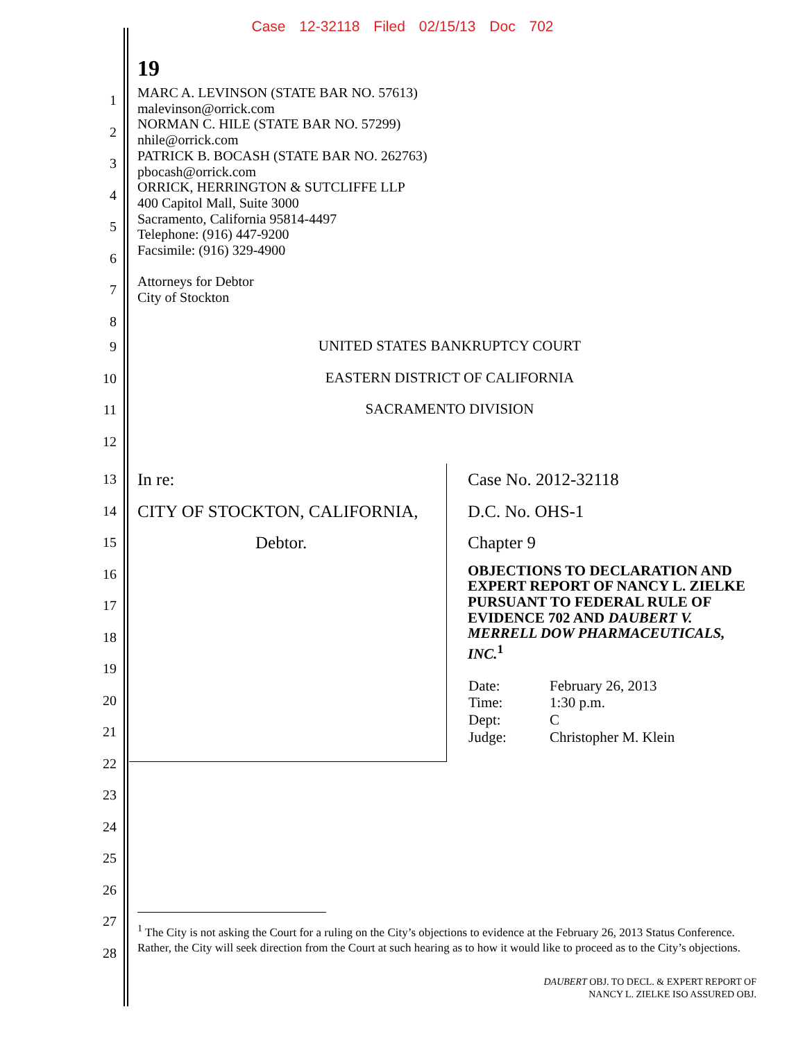Case 12-32118 Filed 02/15/13 Doc 702
19
1
2
3
4
5
6
7
8
MARC A. LEVINSON (STATE BAR NO. 57613)
malevinson@orrick.com
NORMAN C. HILE (STATE BAR NO. 57299)
nhile@orrick.com
PATRICK B. BOCASH (STATE BAR NO. 262763)
pbocash@orrick.com
ORRICK, HERRINGTON & SUTCLIFFE LLP
400 Capitol Mall, Suite 3000
Sacramento, California 95814-4497
Telephone: (916) 447-9200
Facsimile: (916) 329-4900
Attorneys for Debtor
City of Stockton
9 UNITED STATES BANKRUPTCY COURT
10 EASTERN DISTRICT OF CALIFORNIA
11 SACRAMENTO DIVISION
12
13
14
15
16
17
18
19
20
21
22
23
24
25
26
27
28
In re:
CITY OF STOCKTON, CALIFORNIA,
Debtor.
Case No. 2012-32118
D.C. No. OHS-1
Chapter 9
OBJECTIONS TO DECLARATION AND EXPERT REPORT OF NANCY L. ZIELKE PURSUANT TO FEDERAL RULE OF EVIDENCE 702 AND DAUBERT V. MERRELL DOW PHARMACEUTICALS, INC.<sup>1</sup>
| Date: | February 26, 2013 |
| Time: | 1:30 p.m. |
| Dept: | C |
| Judge: | Christopher M. Klein |
<sup>1</sup> The City is not asking the Court for a ruling on the City’s objections to evidence at the February 26, 2013 Status Conference. Rather, the City will seek direction from the Court at such hearing as to how it would like to proceed as to the City’s objections.
DAUBERT OBJ. TO DECL. & EXPERT REPORT OF
NANCY L. ZIELKE ISO ASSURED OBJ.